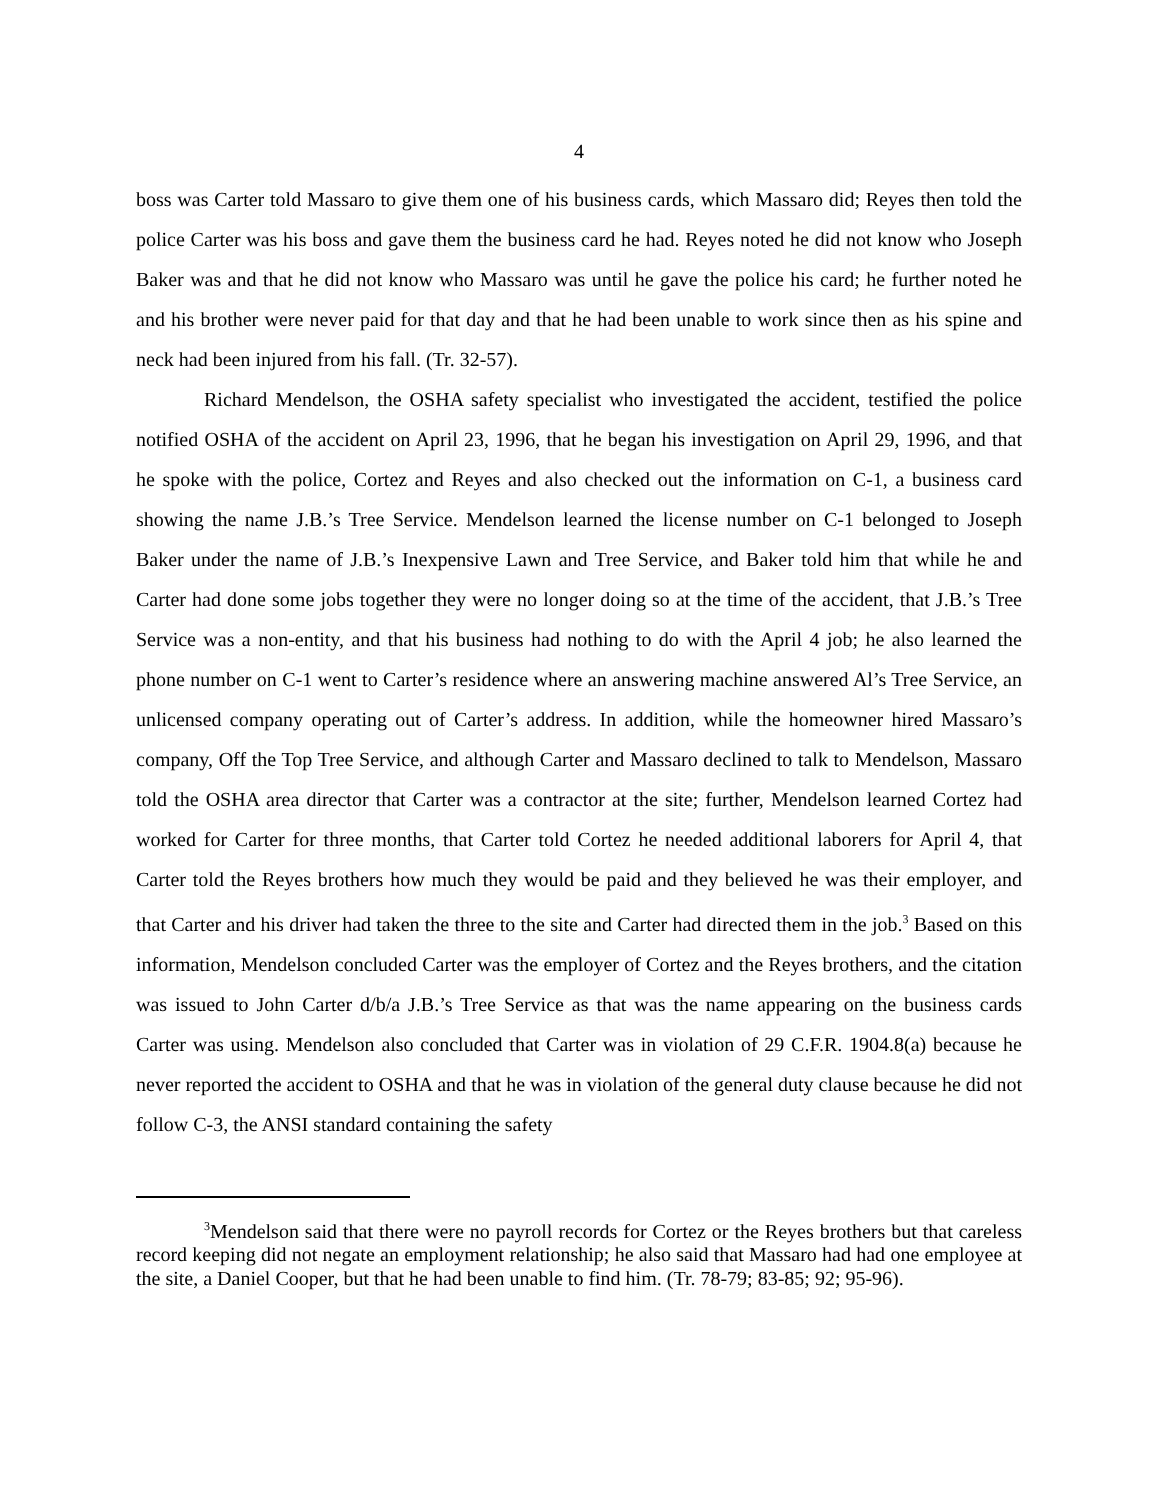4
boss was Carter told Massaro to give them one of his business cards, which Massaro did; Reyes then told the police Carter was his boss and gave them the business card he had. Reyes noted he did not know who Joseph Baker was and that he did not know who Massaro was until he gave the police his card; he further noted he and his brother were never paid for that day and that he had been unable to work since then as his spine and neck had been injured from his fall. (Tr. 32-57).
Richard Mendelson, the OSHA safety specialist who investigated the accident, testified the police notified OSHA of the accident on April 23, 1996, that he began his investigation on April 29, 1996, and that he spoke with the police, Cortez and Reyes and also checked out the information on C-1, a business card showing the name J.B.’s Tree Service. Mendelson learned the license number on C-1 belonged to Joseph Baker under the name of J.B.’s Inexpensive Lawn and Tree Service, and Baker told him that while he and Carter had done some jobs together they were no longer doing so at the time of the accident, that J.B.’s Tree Service was a non-entity, and that his business had nothing to do with the April 4 job; he also learned the phone number on C-1 went to Carter’s residence where an answering machine answered Al’s Tree Service, an unlicensed company operating out of Carter’s address. In addition, while the homeowner hired Massaro’s company, Off the Top Tree Service, and although Carter and Massaro declined to talk to Mendelson, Massaro told the OSHA area director that Carter was a contractor at the site; further, Mendelson learned Cortez had worked for Carter for three months, that Carter told Cortez he needed additional laborers for April 4, that Carter told the Reyes brothers how much they would be paid and they believed he was their employer, and that Carter and his driver had taken the three to the site and Carter had directed them in the job.<sup>3</sup> Based on this information, Mendelson concluded Carter was the employer of Cortez and the Reyes brothers, and the citation was issued to John Carter d/b/a J.B.’s Tree Service as that was the name appearing on the business cards Carter was using. Mendelson also concluded that Carter was in violation of 29 C.F.R. 1904.8(a) because he never reported the accident to OSHA and that he was in violation of the general duty clause because he did not follow C-3, the ANSI standard containing the safety
<sup>3</sup> Mendelson said that there were no payroll records for Cortez or the Reyes brothers but that careless record keeping did not negate an employment relationship; he also said that Massaro had had one employee at the site, a Daniel Cooper, but that he had been unable to find him. (Tr. 78-79; 83-85; 92; 95-96).